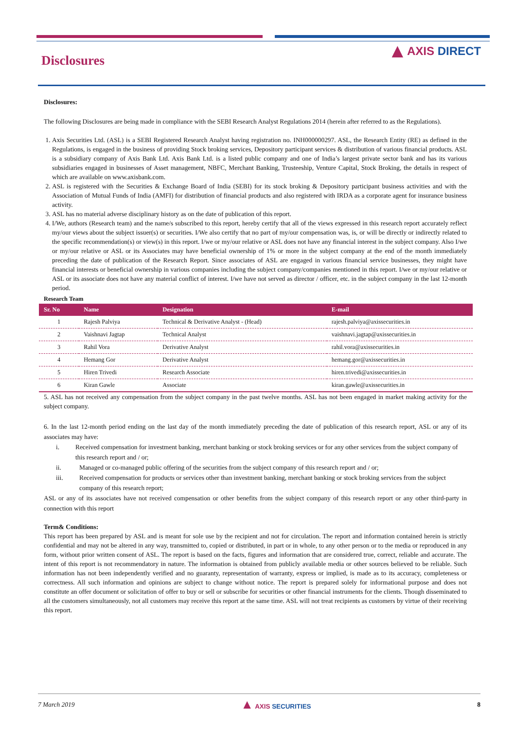Disclosures
▲ AXIS DIRECT
Disclosures:
The following Disclosures are being made in compliance with the SEBI Research Analyst Regulations 2014 (herein after referred to as the Regulations).
1. Axis Securities Ltd. (ASL) is a SEBI Registered Research Analyst having registration no. INH000000297. ASL, the Research Entity (RE) as defined in the Regulations, is engaged in the business of providing Stock broking services, Depository participant services & distribution of various financial products. ASL is a subsidiary company of Axis Bank Ltd. Axis Bank Ltd. is a listed public company and one of India’s largest private sector bank and has its various subsidiaries engaged in businesses of Asset management, NBFC, Merchant Banking, Trusteeship, Venture Capital, Stock Broking, the details in respect of which are available on www.axisbank.com.
2. ASL is registered with the Securities & Exchange Board of India (SEBI) for its stock broking & Depository participant business activities and with the Association of Mutual Funds of India (AMFI) for distribution of financial products and also registered with IRDA as a corporate agent for insurance business activity.
3. ASL has no material adverse disciplinary history as on the date of publication of this report.
4. I/We, authors (Research team) and the name/s subscribed to this report, hereby certify that all of the views expressed in this research report accurately reflect my/our views about the subject issuer(s) or securities. I/We also certify that no part of my/our compensation was, is, or will be directly or indirectly related to the specific recommendation(s) or view(s) in this report. I/we or my/our relative or ASL does not have any financial interest in the subject company. Also I/we or my/our relative or ASL or its Associates may have beneficial ownership of 1% or more in the subject company at the end of the month immediately preceding the date of publication of the Research Report. Since associates of ASL are engaged in various financial service businesses, they might have financial interests or beneficial ownership in various companies including the subject company/companies mentioned in this report. I/we or my/our relative or ASL or its associate does not have any material conflict of interest. I/we have not served as director / officer, etc. in the subject company in the last 12-month period.
Research Team
| Sr. No | Name | Designation | E-mail |
| --- | --- | --- | --- |
| 1 | Rajesh Palviya | Technical & Derivative Analyst - (Head) | rajesh.palviya@axissecurities.in |
| 2 | Vaishnavi Jagtap | Technical Analyst | vaishnavi.jagtap@axissecurities.in |
| 3 | Rahil Vora | Derivative Analyst | rahil.vora@axissecurities.in |
| 4 | Hemang Gor | Derivative Analyst | hemang.gor@axissecurities.in |
| 5 | Hiren Trivedi | Research Associate | hiren.trivedi@axissecurities.in |
| 6 | Kiran Gawle | Associate | kiran.gawle@axissecurities.in |
5. ASL has not received any compensation from the subject company in the past twelve months. ASL has not been engaged in market making activity for the subject company.
6. In the last 12-month period ending on the last day of the month immediately preceding the date of publication of this research report, ASL or any of its associates may have:
i. Received compensation for investment banking, merchant banking or stock broking services or for any other services from the subject company of this research report and / or;
ii. Managed or co-managed public offering of the securities from the subject company of this research report and / or;
iii. Received compensation for products or services other than investment banking, merchant banking or stock broking services from the subject company of this research report;
ASL or any of its associates have not received compensation or other benefits from the subject company of this research report or any other third-party in connection with this report
Term& Conditions:
This report has been prepared by ASL and is meant for sole use by the recipient and not for circulation. The report and information contained herein is strictly confidential and may not be altered in any way, transmitted to, copied or distributed, in part or in whole, to any other person or to the media or reproduced in any form, without prior written consent of ASL. The report is based on the facts, figures and information that are considered true, correct, reliable and accurate. The intent of this report is not recommendatory in nature. The information is obtained from publicly available media or other sources believed to be reliable. Such information has not been independently verified and no guaranty, representation of warranty, express or implied, is made as to its accuracy, completeness or correctness. All such information and opinions are subject to change without notice. The report is prepared solely for informational purpose and does not constitute an offer document or solicitation of offer to buy or sell or subscribe for securities or other financial instruments for the clients. Though disseminated to all the customers simultaneously, not all customers may receive this report at the same time. ASL will not treat recipients as customers by virtue of their receiving this report.
7 March 2019 ▲ AXIS SECURITIES 8